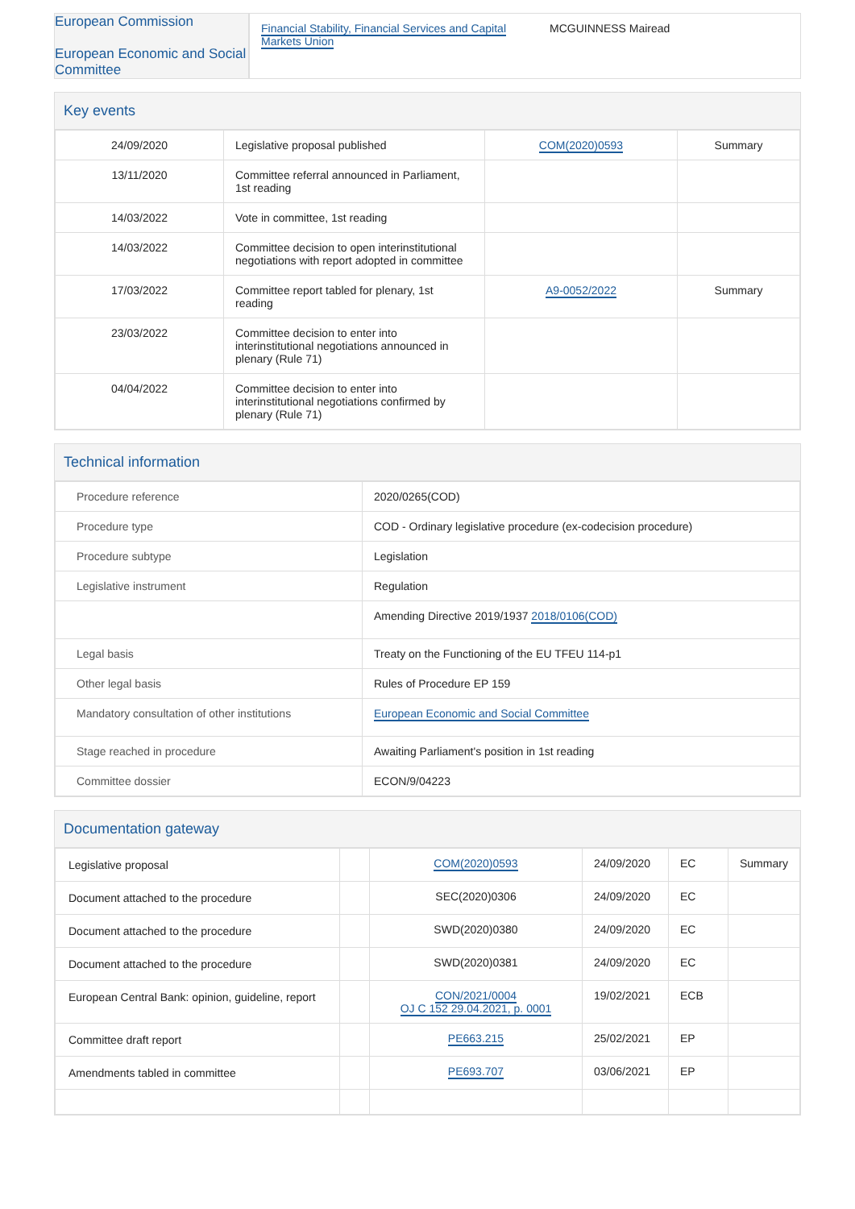| European Commission European Economic and Social Committee | Financial Stability, Financial Services and Capital Markets Union | MCGUINNESS Mairead |
Key events
| 24/09/2020 | Legislative proposal published | COM(2020)0593 | Summary |
| 13/11/2020 | Committee referral announced in Parliament, 1st reading | | |
| 14/03/2022 | Vote in committee, 1st reading | | |
| 14/03/2022 | Committee decision to open interinstitutional negotiations with report adopted in committee | | |
| 17/03/2022 | Committee report tabled for plenary, 1st reading | A9-0052/2022 | Summary |
| 23/03/2022 | Committee decision to enter into interinstitutional negotiations announced in plenary (Rule 71) | | |
| 04/04/2022 | Committee decision to enter into interinstitutional negotiations confirmed by plenary (Rule 71) | | |
Technical information
| Procedure reference | 2020/0265(COD) |
| Procedure type | COD - Ordinary legislative procedure (ex-codecision procedure) |
| Procedure subtype | Legislation |
| Legislative instrument | Regulation |
| | Amending Directive 2019/1937 2018/0106(COD) |
| Legal basis | Treaty on the Functioning of the EU TFEU 114-p1 |
| Other legal basis | Rules of Procedure EP 159 |
| Mandatory consultation of other institutions | European Economic and Social Committee |
| Stage reached in procedure | Awaiting Parliament's position in 1st reading |
| Committee dossier | ECON/9/04223 |
Documentation gateway
| Legislative proposal | | COM(2020)0593 | 24/09/2020 | EC | Summary |
| Document attached to the procedure | | SEC(2020)0306 | 24/09/2020 | EC | |
| Document attached to the procedure | | SWD(2020)0380 | 24/09/2020 | EC | |
| Document attached to the procedure | | SWD(2020)0381 | 24/09/2020 | EC | |
| European Central Bank: opinion, guideline, report | | CON/2021/0004 OJ C 152 29.04.2021, p. 0001 | 19/02/2021 | ECB | |
| Committee draft report | | PE663.215 | 25/02/2021 | EP | |
| Amendments tabled in committee | | PE693.707 | 03/06/2021 | EP | |